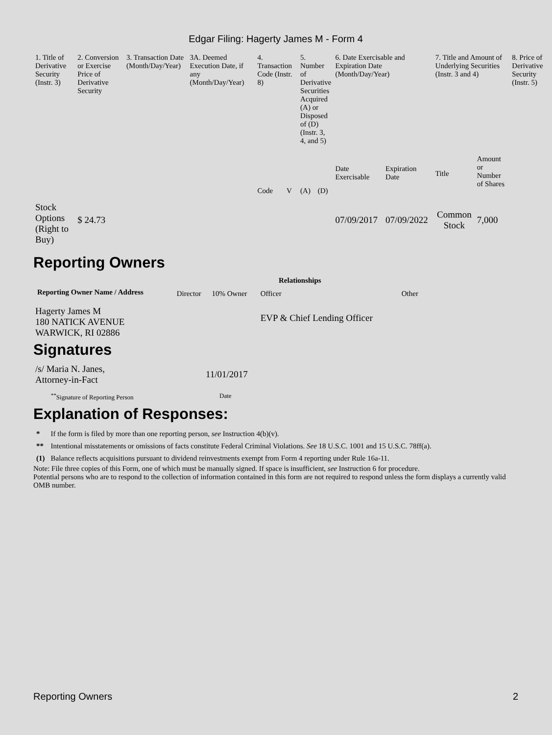Edgar Filing: Hagerty James M - Form 4
| 1. Title of Derivative Security (Instr. 3) | 2. Conversion or Exercise Price of Derivative Security | 3. Transaction Date (Month/Day/Year) | 3A. Deemed Execution Date, if any (Month/Day/Year) | 4. Transaction Code (Instr. 8) | | 5. Number of Derivative Securities Acquired (A) or Disposed of (D) (Instr. 3, 4, and 5) | | 6. Date Exercisable and Expiration Date (Month/Day/Year) | | 7. Title and Amount of Underlying Securities (Instr. 3 and 4) | | 8. Price of Derivative Security (Instr. 5) |
| | | | | Code | V | (A) | (D) | Date Exercisable | Expiration Date | Title | Amount or Number of Shares | |
| Stock Options (Right to Buy) | $ 24.73 | | | | | | | 07/09/2017 | 07/09/2022 | Common Stock | 7,000 | |
Reporting Owners
| Reporting Owner Name / Address | Relationships | | | |
| --- | --- | --- | --- | --- |
| | Director | 10% Owner | Officer | Other |
| Hagerty James M 180 NATICK AVENUE WARWICK, RI 02886 | | | EVP & Chief Lending Officer | |
Signatures
| /s/ Maria N. Janes, Attorney-in-Fact | 11/01/2017 |
| <sup>**</sup> Signature of Reporting Person | Date |
Explanation of Responses:
| * | If the form is filed by more than one reporting person, see Instruction 4(b)(v). |
| ** | Intentional misstatements or omissions of facts constitute Federal Criminal Violations. See 18 U.S.C. 1001 and 15 U.S.C. 78ff(a). |
| (1) | Balance reflects acquisitions pursuant to dividend reinvestments exempt from Form 4 reporting under Rule 16a-11. |
Note: File three copies of this Form, one of which must be manually signed. If space is insufficient, see Instruction 6 for procedure.
Potential persons who are to respond to the collection of information contained in this form are not required to respond unless the form displays a currently valid OMB number.
Reporting Owners 2